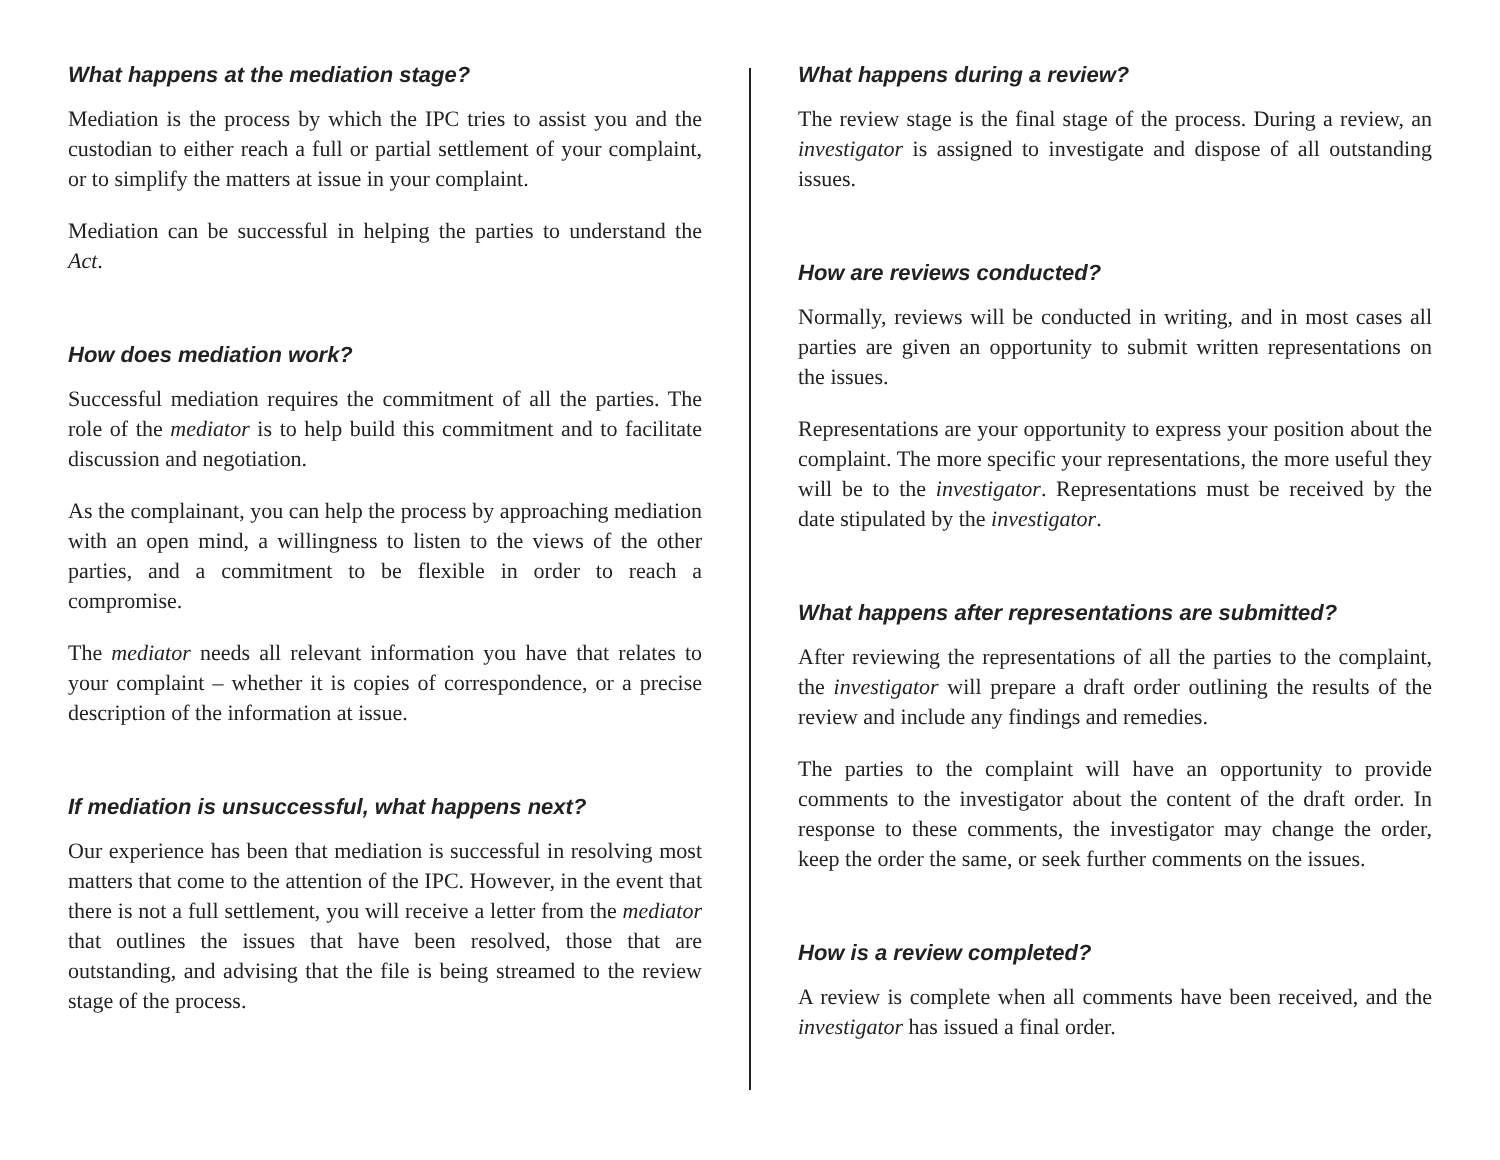What happens at the mediation stage?
Mediation is the process by which the IPC tries to assist you and the custodian to either reach a full or partial settlement of your complaint, or to simplify the matters at issue in your complaint.
Mediation can be successful in helping the parties to understand the Act.
How does mediation work?
Successful mediation requires the commitment of all the parties. The role of the mediator is to help build this commitment and to facilitate discussion and negotiation.
As the complainant, you can help the process by approaching mediation with an open mind, a willingness to listen to the views of the other parties, and a commitment to be flexible in order to reach a compromise.
The mediator needs all relevant information you have that relates to your complaint – whether it is copies of correspondence, or a precise description of the information at issue.
If mediation is unsuccessful, what happens next?
Our experience has been that mediation is successful in resolving most matters that come to the attention of the IPC. However, in the event that there is not a full settlement, you will receive a letter from the mediator that outlines the issues that have been resolved, those that are outstanding, and advising that the file is being streamed to the review stage of the process.
What happens during a review?
The review stage is the final stage of the process. During a review, an investigator is assigned to investigate and dispose of all outstanding issues.
How are reviews conducted?
Normally, reviews will be conducted in writing, and in most cases all parties are given an opportunity to submit written representations on the issues.
Representations are your opportunity to express your position about the complaint. The more specific your representations, the more useful they will be to the investigator. Representations must be received by the date stipulated by the investigator.
What happens after representations are submitted?
After reviewing the representations of all the parties to the complaint, the investigator will prepare a draft order outlining the results of the review and include any findings and remedies.
The parties to the complaint will have an opportunity to provide comments to the investigator about the content of the draft order. In response to these comments, the investigator may change the order, keep the order the same, or seek further comments on the issues.
How is a review completed?
A review is complete when all comments have been received, and the investigator has issued a final order.